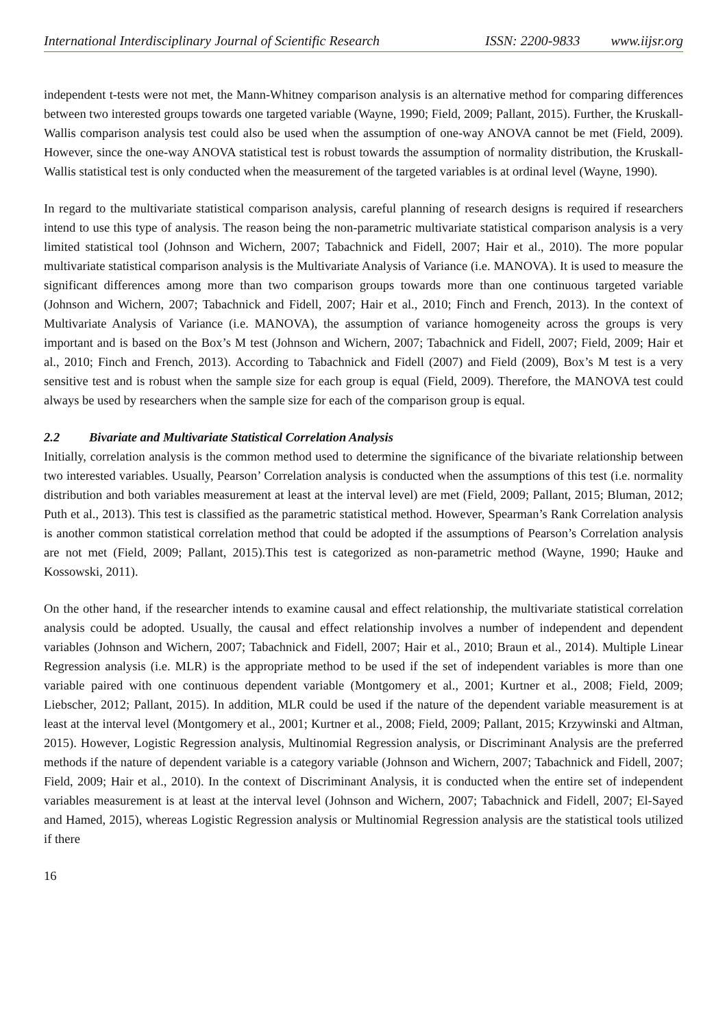International Interdisciplinary Journal of Scientific Research ISSN: 2200-9833 www.iijsr.org
independent t-tests were not met, the Mann-Whitney comparison analysis is an alternative method for comparing differences between two interested groups towards one targeted variable (Wayne, 1990; Field, 2009; Pallant, 2015). Further, the Kruskall-Wallis comparison analysis test could also be used when the assumption of one-way ANOVA cannot be met (Field, 2009). However, since the one-way ANOVA statistical test is robust towards the assumption of normality distribution, the Kruskall-Wallis statistical test is only conducted when the measurement of the targeted variables is at ordinal level (Wayne, 1990).
In regard to the multivariate statistical comparison analysis, careful planning of research designs is required if researchers intend to use this type of analysis. The reason being the non-parametric multivariate statistical comparison analysis is a very limited statistical tool (Johnson and Wichern, 2007; Tabachnick and Fidell, 2007; Hair et al., 2010). The more popular multivariate statistical comparison analysis is the Multivariate Analysis of Variance (i.e. MANOVA). It is used to measure the significant differences among more than two comparison groups towards more than one continuous targeted variable (Johnson and Wichern, 2007; Tabachnick and Fidell, 2007; Hair et al., 2010; Finch and French, 2013). In the context of Multivariate Analysis of Variance (i.e. MANOVA), the assumption of variance homogeneity across the groups is very important and is based on the Box’s M test (Johnson and Wichern, 2007; Tabachnick and Fidell, 2007; Field, 2009; Hair et al., 2010; Finch and French, 2013). According to Tabachnick and Fidell (2007) and Field (2009), Box’s M test is a very sensitive test and is robust when the sample size for each group is equal (Field, 2009). Therefore, the MANOVA test could always be used by researchers when the sample size for each of the comparison group is equal.
2.2 Bivariate and Multivariate Statistical Correlation Analysis
Initially, correlation analysis is the common method used to determine the significance of the bivariate relationship between two interested variables. Usually, Pearson’ Correlation analysis is conducted when the assumptions of this test (i.e. normality distribution and both variables measurement at least at the interval level) are met (Field, 2009; Pallant, 2015; Bluman, 2012; Puth et al., 2013). This test is classified as the parametric statistical method. However, Spearman’s Rank Correlation analysis is another common statistical correlation method that could be adopted if the assumptions of Pearson’s Correlation analysis are not met (Field, 2009; Pallant, 2015).This test is categorized as non-parametric method (Wayne, 1990; Hauke and Kossowski, 2011).
On the other hand, if the researcher intends to examine causal and effect relationship, the multivariate statistical correlation analysis could be adopted. Usually, the causal and effect relationship involves a number of independent and dependent variables (Johnson and Wichern, 2007; Tabachnick and Fidell, 2007; Hair et al., 2010; Braun et al., 2014). Multiple Linear Regression analysis (i.e. MLR) is the appropriate method to be used if the set of independent variables is more than one variable paired with one continuous dependent variable (Montgomery et al., 2001; Kurtner et al., 2008; Field, 2009; Liebscher, 2012; Pallant, 2015). In addition, MLR could be used if the nature of the dependent variable measurement is at least at the interval level (Montgomery et al., 2001; Kurtner et al., 2008; Field, 2009; Pallant, 2015; Krzywinski and Altman, 2015). However, Logistic Regression analysis, Multinomial Regression analysis, or Discriminant Analysis are the preferred methods if the nature of dependent variable is a category variable (Johnson and Wichern, 2007; Tabachnick and Fidell, 2007; Field, 2009; Hair et al., 2010). In the context of Discriminant Analysis, it is conducted when the entire set of independent variables measurement is at least at the interval level (Johnson and Wichern, 2007; Tabachnick and Fidell, 2007; El-Sayed and Hamed, 2015), whereas Logistic Regression analysis or Multinomial Regression analysis are the statistical tools utilized if there
16